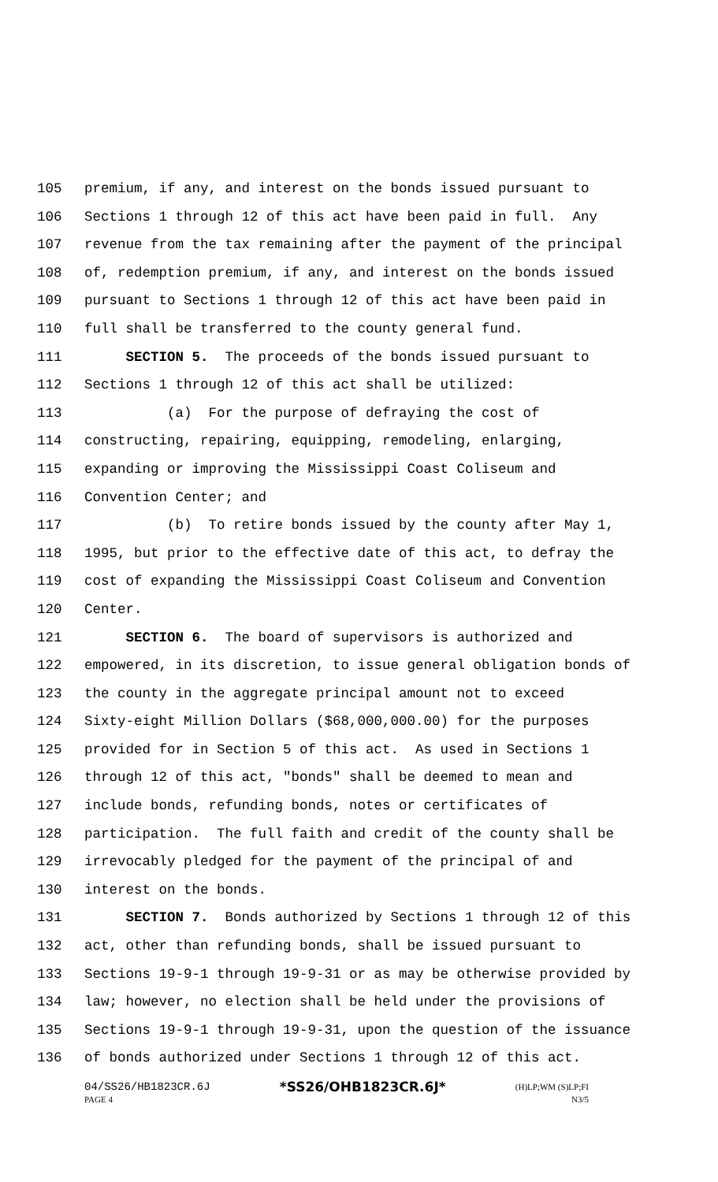105 premium, if any, and interest on the bonds issued pursuant to
106 Sections 1 through 12 of this act have been paid in full. Any
107 revenue from the tax remaining after the payment of the principal
108 of, redemption premium, if any, and interest on the bonds issued
109 pursuant to Sections 1 through 12 of this act have been paid in
110 full shall be transferred to the county general fund.
111 SECTION 5. The proceeds of the bonds issued pursuant to
112 Sections 1 through 12 of this act shall be utilized:
113 (a) For the purpose of defraying the cost of
114 constructing, repairing, equipping, remodeling, enlarging,
115 expanding or improving the Mississippi Coast Coliseum and
116 Convention Center; and
117 (b) To retire bonds issued by the county after May 1,
118 1995, but prior to the effective date of this act, to defray the
119 cost of expanding the Mississippi Coast Coliseum and Convention
120 Center.
121 SECTION 6. The board of supervisors is authorized and
122 empowered, in its discretion, to issue general obligation bonds of
123 the county in the aggregate principal amount not to exceed
124 Sixty-eight Million Dollars ($68,000,000.00) for the purposes
125 provided for in Section 5 of this act. As used in Sections 1
126 through 12 of this act, "bonds" shall be deemed to mean and
127 include bonds, refunding bonds, notes or certificates of
128 participation. The full faith and credit of the county shall be
129 irrevocably pledged for the payment of the principal of and
130 interest on the bonds.
131 SECTION 7. Bonds authorized by Sections 1 through 12 of this
132 act, other than refunding bonds, shall be issued pursuant to
133 Sections 19-9-1 through 19-9-31 or as may be otherwise provided by
134 law; however, no election shall be held under the provisions of
135 Sections 19-9-1 through 19-9-31, upon the question of the issuance
136 of bonds authorized under Sections 1 through 12 of this act.
04/SS26/HB1823CR.6J *SS26/OHB1823CR.6J* (H)LP;WM (S)LP;FI
PAGE 4 N3/5